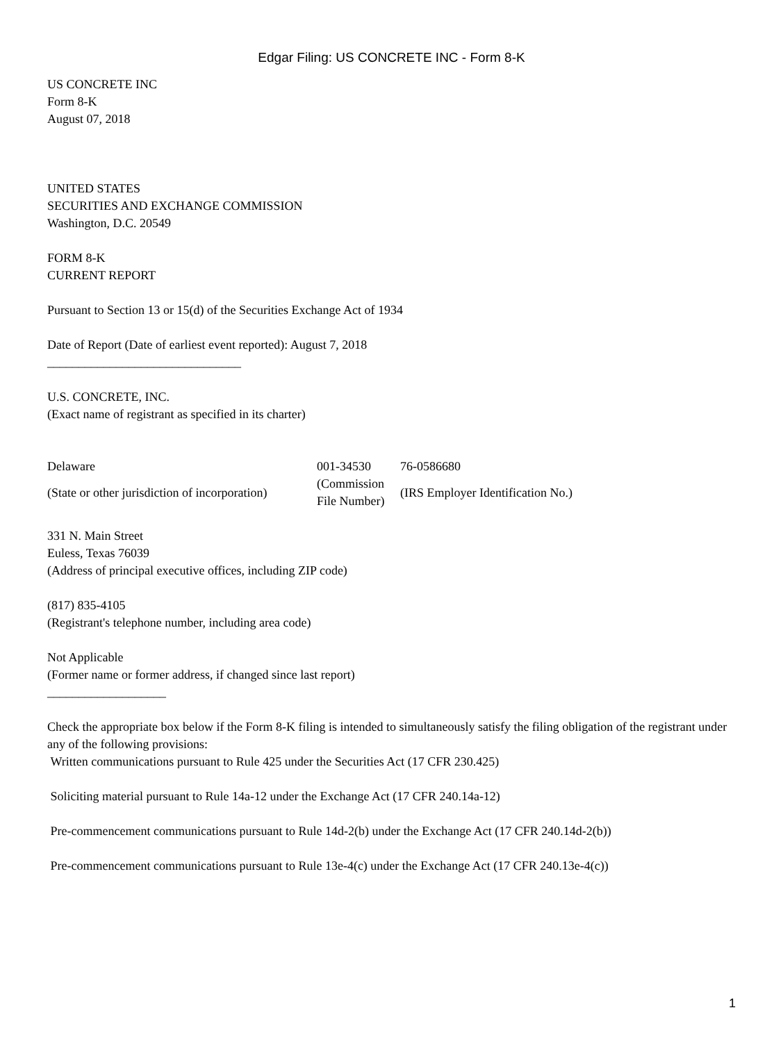Edgar Filing: US CONCRETE INC - Form 8-K
US CONCRETE INC
Form 8-K
August 07, 2018
UNITED STATES
SECURITIES AND EXCHANGE COMMISSION
Washington, D.C. 20549
FORM 8-K
CURRENT REPORT
Pursuant to Section 13 or 15(d) of the Securities Exchange Act of 1934
Date of Report (Date of earliest event reported): August 7, 2018
_______________________________
U.S. CONCRETE, INC.
(Exact name of registrant as specified in its charter)
| Delaware | 001-34530 | 76-0586680 |
| (State or other jurisdiction of incorporation) | (Commission File Number) | (IRS Employer Identification No.) |
331 N. Main Street
Euless, Texas 76039
(Address of principal executive offices, including ZIP code)
(817) 835-4105
(Registrant's telephone number, including area code)
Not Applicable
(Former name or former address, if changed since last report)
___________________
Check the appropriate box below if the Form 8-K filing is intended to simultaneously satisfy the filing obligation of the registrant under any of the following provisions:
Written communications pursuant to Rule 425 under the Securities Act (17 CFR 230.425)
Soliciting material pursuant to Rule 14a-12 under the Exchange Act (17 CFR 240.14a-12)
Pre-commencement communications pursuant to Rule 14d-2(b) under the Exchange Act (17 CFR 240.14d-2(b))
Pre-commencement communications pursuant to Rule 13e-4(c) under the Exchange Act (17 CFR 240.13e-4(c))
1